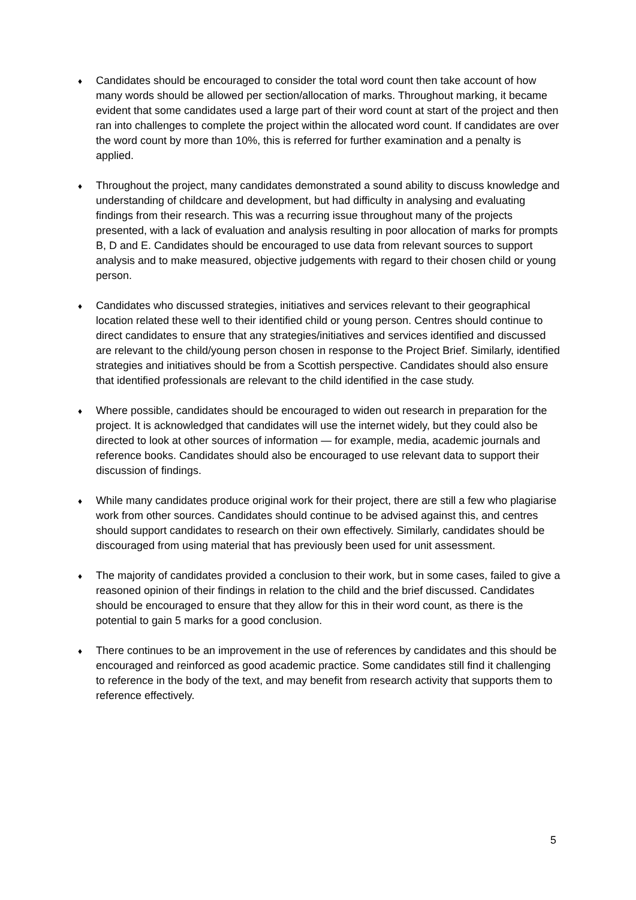♦
Candidates should be encouraged to consider the total word count then take account of how many words should be allowed per section/allocation of marks. Throughout marking, it became evident that some candidates used a large part of their word count at start of the project and then ran into challenges to complete the project within the allocated word count. If candidates are over the word count by more than 10%, this is referred for further examination and a penalty is applied.
♦
Throughout the project, many candidates demonstrated a sound ability to discuss knowledge and understanding of childcare and development, but had difficulty in analysing and evaluating findings from their research. This was a recurring issue throughout many of the projects presented, with a lack of evaluation and analysis resulting in poor allocation of marks for prompts B, D and E. Candidates should be encouraged to use data from relevant sources to support analysis and to make measured, objective judgements with regard to their chosen child or young person.
♦
Candidates who discussed strategies, initiatives and services relevant to their geographical location related these well to their identified child or young person. Centres should continue to direct candidates to ensure that any strategies/initiatives and services identified and discussed are relevant to the child/young person chosen in response to the Project Brief. Similarly, identified strategies and initiatives should be from a Scottish perspective. Candidates should also ensure that identified professionals are relevant to the child identified in the case study.
♦
Where possible, candidates should be encouraged to widen out research in preparation for the project. It is acknowledged that candidates will use the internet widely, but they could also be directed to look at other sources of information — for example, media, academic journals and reference books. Candidates should also be encouraged to use relevant data to support their discussion of findings.
♦
While many candidates produce original work for their project, there are still a few who plagiarise work from other sources. Candidates should continue to be advised against this, and centres should support candidates to research on their own effectively. Similarly, candidates should be discouraged from using material that has previously been used for unit assessment.
♦
The majority of candidates provided a conclusion to their work, but in some cases, failed to give a reasoned opinion of their findings in relation to the child and the brief discussed. Candidates should be encouraged to ensure that they allow for this in their word count, as there is the potential to gain 5 marks for a good conclusion.
♦
There continues to be an improvement in the use of references by candidates and this should be encouraged and reinforced as good academic practice. Some candidates still find it challenging to reference in the body of the text, and may benefit from research activity that supports them to reference effectively.
5